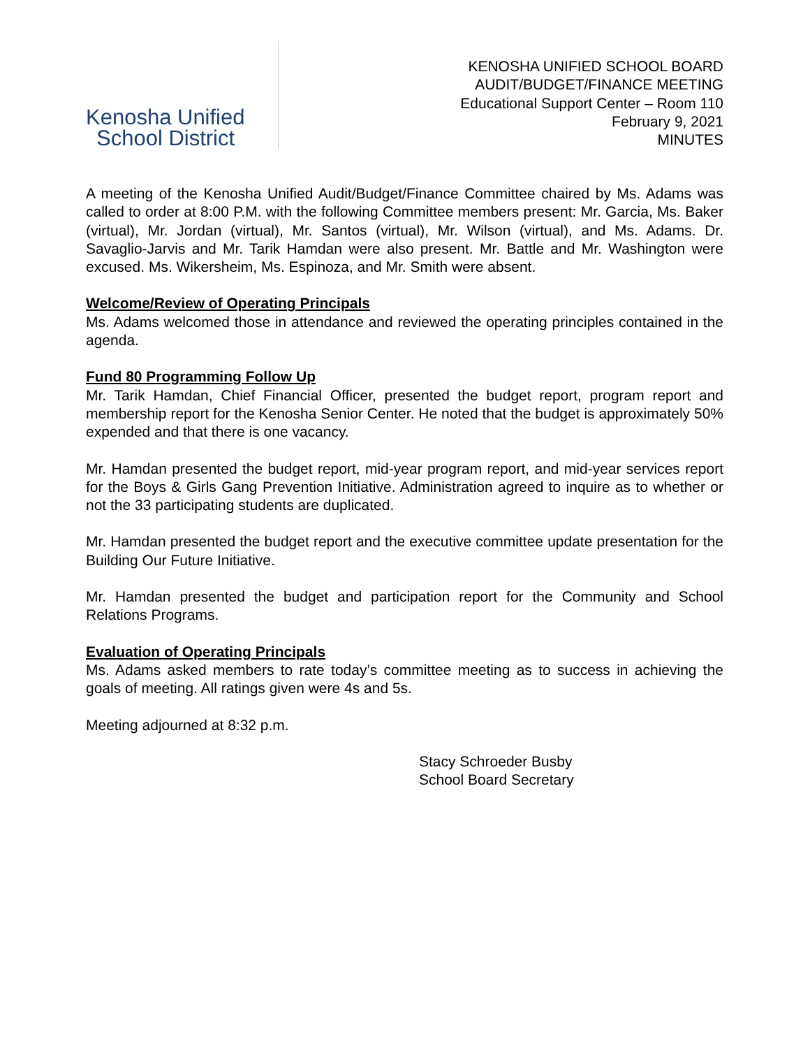Kenosha Unified
School District
KENOSHA UNIFIED SCHOOL BOARD
AUDIT/BUDGET/FINANCE MEETING
Educational Support Center – Room 110
February 9, 2021
MINUTES
A meeting of the Kenosha Unified Audit/Budget/Finance Committee chaired by Ms. Adams was called to order at 8:00 P.M. with the following Committee members present: Mr. Garcia, Ms. Baker (virtual), Mr. Jordan (virtual), Mr. Santos (virtual), Mr. Wilson (virtual), and Ms. Adams. Dr. Savaglio-Jarvis and Mr. Tarik Hamdan were also present. Mr. Battle and Mr. Washington were excused. Ms. Wikersheim, Ms. Espinoza, and Mr. Smith were absent.
Welcome/Review of Operating Principals
Ms. Adams welcomed those in attendance and reviewed the operating principles contained in the agenda.
Fund 80 Programming Follow Up
Mr. Tarik Hamdan, Chief Financial Officer, presented the budget report, program report and membership report for the Kenosha Senior Center. He noted that the budget is approximately 50% expended and that there is one vacancy.
Mr. Hamdan presented the budget report, mid-year program report, and mid-year services report for the Boys & Girls Gang Prevention Initiative. Administration agreed to inquire as to whether or not the 33 participating students are duplicated.
Mr. Hamdan presented the budget report and the executive committee update presentation for the Building Our Future Initiative.
Mr. Hamdan presented the budget and participation report for the Community and School Relations Programs.
Evaluation of Operating Principals
Ms. Adams asked members to rate today’s committee meeting as to success in achieving the goals of meeting. All ratings given were 4s and 5s.
Meeting adjourned at 8:32 p.m.
Stacy Schroeder Busby
School Board Secretary